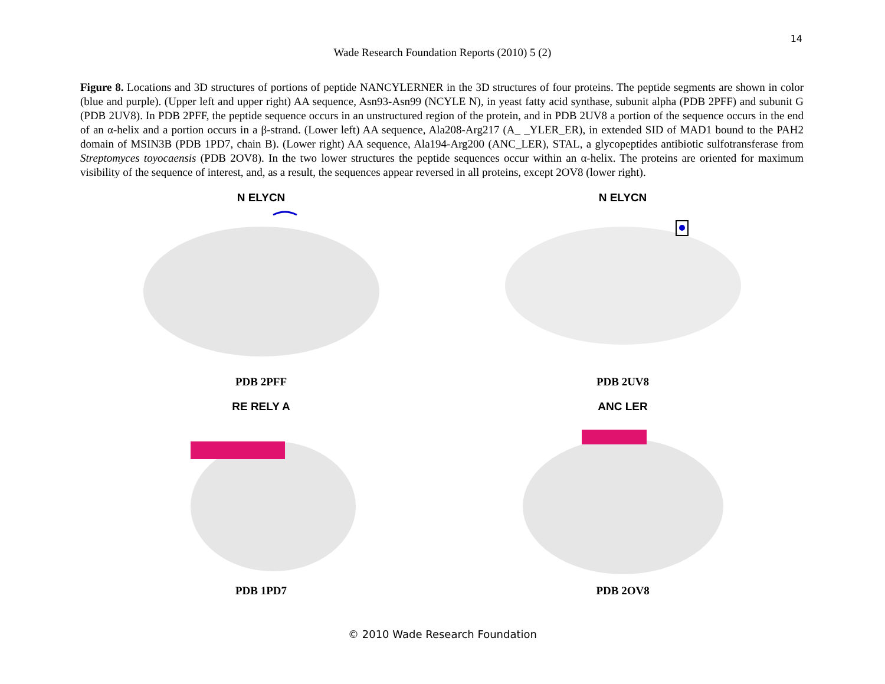14
Wade Research Foundation Reports (2010) 5 (2)
Figure 8. Locations and 3D structures of portions of peptide NANCYLERNER in the 3D structures of four proteins. The peptide segments are shown in color (blue and purple). (Upper left and upper right) AA sequence, Asn93-Asn99 (NCYLE N), in yeast fatty acid synthase, subunit alpha (PDB 2PFF) and subunit G (PDB 2UV8). In PDB 2PFF, the peptide sequence occurs in an unstructured region of the protein, and in PDB 2UV8 a portion of the sequence occurs in the end of an α-helix and a portion occurs in a β-strand. (Lower left) AA sequence, Ala208-Arg217 (A_ _YLER_ER), in extended SID of MAD1 bound to the PAH2 domain of MSIN3B (PDB 1PD7, chain B). (Lower right) AA sequence, Ala194-Arg200 (ANC_LER), STAL, a glycopeptides antibiotic sulfotransferase from Streptomyces toyocaensis (PDB 2OV8). In the two lower structures the peptide sequences occur within an α-helix. The proteins are oriented for maximum visibility of the sequence of interest, and, as a result, the sequences appear reversed in all proteins, except 2OV8 (lower right).
N ELYCN
PDB 2PFF
N ELYCN
PDB 2UV8
RE RELY A
PDB 1PD7
ANC LER
PDB 2OV8
© 2010 Wade Research Foundation